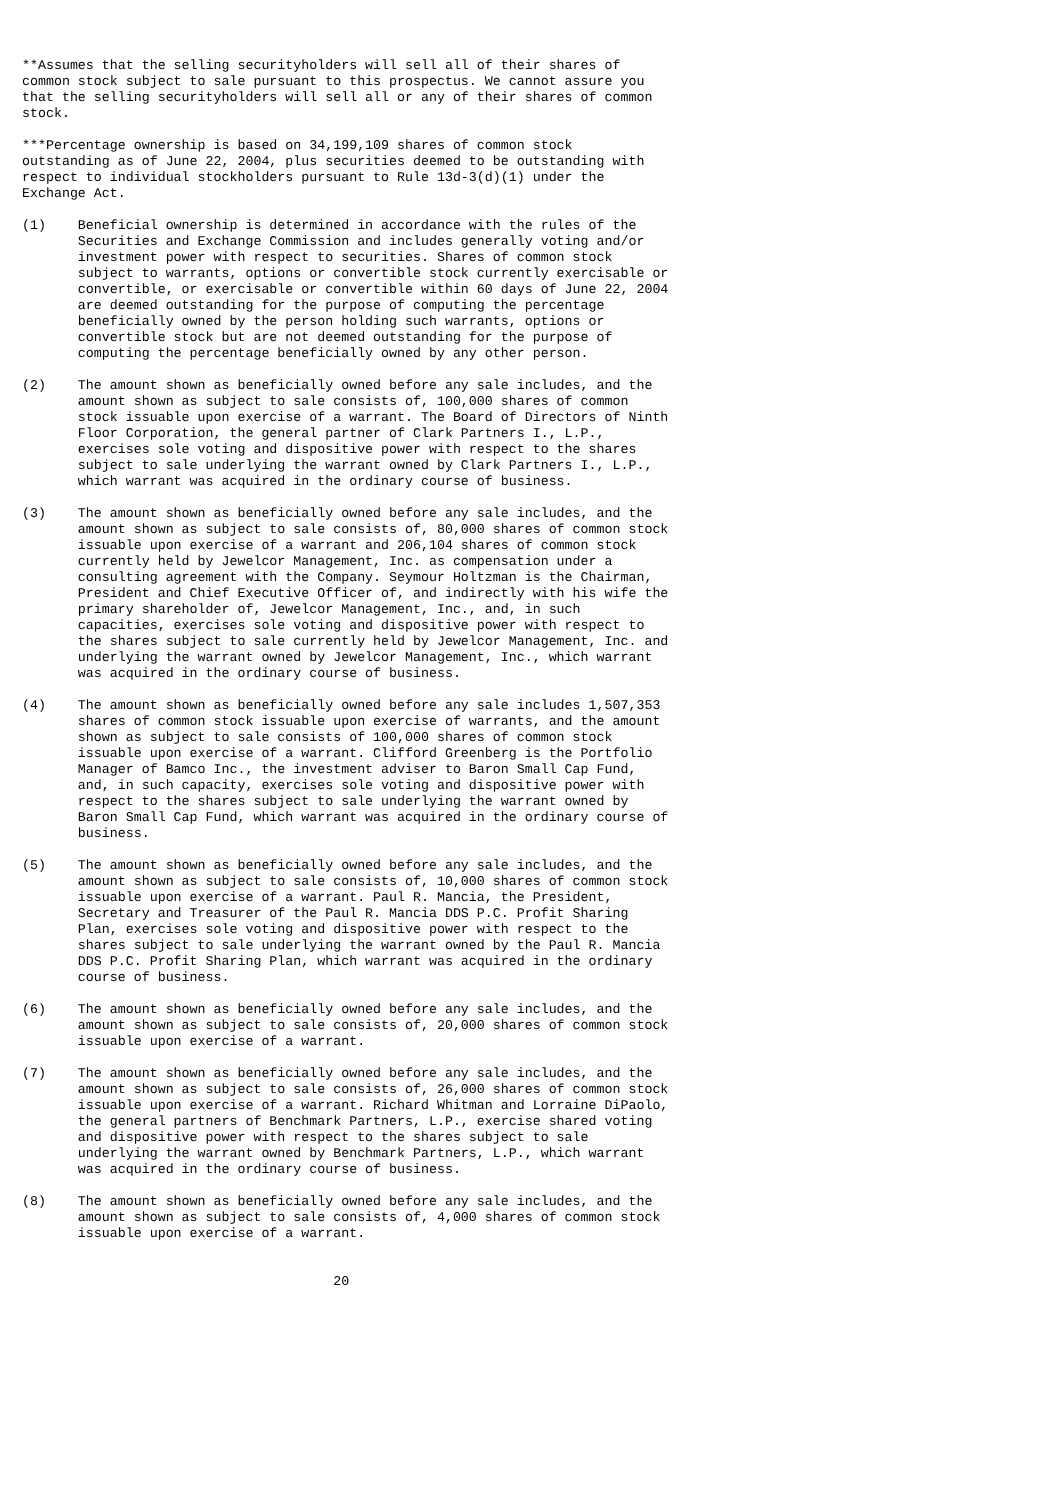**Assumes that the selling securityholders will sell all of their shares of
common stock subject to sale pursuant to this prospectus. We cannot assure you
that the selling securityholders will sell all or any of their shares of common
stock.

***Percentage ownership is based on 34,199,109 shares of common stock
outstanding as of June 22, 2004, plus securities deemed to be outstanding with
respect to individual stockholders pursuant to Rule 13d-3(d)(1) under the
Exchange Act.

(1)    Beneficial ownership is determined in accordance with the rules of the
       Securities and Exchange Commission and includes generally voting and/or
       investment power with respect to securities. Shares of common stock
       subject to warrants, options or convertible stock currently exercisable or
       convertible, or exercisable or convertible within 60 days of June 22, 2004
       are deemed outstanding for the purpose of computing the percentage
       beneficially owned by the person holding such warrants, options or
       convertible stock but are not deemed outstanding for the purpose of
       computing the percentage beneficially owned by any other person.

(2)    The amount shown as beneficially owned before any sale includes, and the
       amount shown as subject to sale consists of, 100,000 shares of common
       stock issuable upon exercise of a warrant. The Board of Directors of Ninth
       Floor Corporation, the general partner of Clark Partners I., L.P.,
       exercises sole voting and dispositive power with respect to the shares
       subject to sale underlying the warrant owned by Clark Partners I., L.P.,
       which warrant was acquired in the ordinary course of business.

(3)    The amount shown as beneficially owned before any sale includes, and the
       amount shown as subject to sale consists of, 80,000 shares of common stock
       issuable upon exercise of a warrant and 206,104 shares of common stock
       currently held by Jewelcor Management, Inc. as compensation under a
       consulting agreement with the Company. Seymour Holtzman is the Chairman,
       President and Chief Executive Officer of, and indirectly with his wife the
       primary shareholder of, Jewelcor Management, Inc., and, in such
       capacities, exercises sole voting and dispositive power with respect to
       the shares subject to sale currently held by Jewelcor Management, Inc. and
       underlying the warrant owned by Jewelcor Management, Inc., which warrant
       was acquired in the ordinary course of business.

(4)    The amount shown as beneficially owned before any sale includes 1,507,353
       shares of common stock issuable upon exercise of warrants, and the amount
       shown as subject to sale consists of 100,000 shares of common stock
       issuable upon exercise of a warrant. Clifford Greenberg is the Portfolio
       Manager of Bamco Inc., the investment adviser to Baron Small Cap Fund,
       and, in such capacity, exercises sole voting and dispositive power with
       respect to the shares subject to sale underlying the warrant owned by
       Baron Small Cap Fund, which warrant was acquired in the ordinary course of
       business.

(5)    The amount shown as beneficially owned before any sale includes, and the
       amount shown as subject to sale consists of, 10,000 shares of common stock
       issuable upon exercise of a warrant. Paul R. Mancia, the President,
       Secretary and Treasurer of the Paul R. Mancia DDS P.C. Profit Sharing
       Plan, exercises sole voting and dispositive power with respect to the
       shares subject to sale underlying the warrant owned by the Paul R. Mancia
       DDS P.C. Profit Sharing Plan, which warrant was acquired in the ordinary
       course of business.

(6)    The amount shown as beneficially owned before any sale includes, and the
       amount shown as subject to sale consists of, 20,000 shares of common stock
       issuable upon exercise of a warrant.

(7)    The amount shown as beneficially owned before any sale includes, and the
       amount shown as subject to sale consists of, 26,000 shares of common stock
       issuable upon exercise of a warrant. Richard Whitman and Lorraine DiPaolo,
       the general partners of Benchmark Partners, L.P., exercise shared voting
       and dispositive power with respect to the shares subject to sale
       underlying the warrant owned by Benchmark Partners, L.P., which warrant
       was acquired in the ordinary course of business.

(8)    The amount shown as beneficially owned before any sale includes, and the
       amount shown as subject to sale consists of, 4,000 shares of common stock
       issuable upon exercise of a warrant.


                                       20